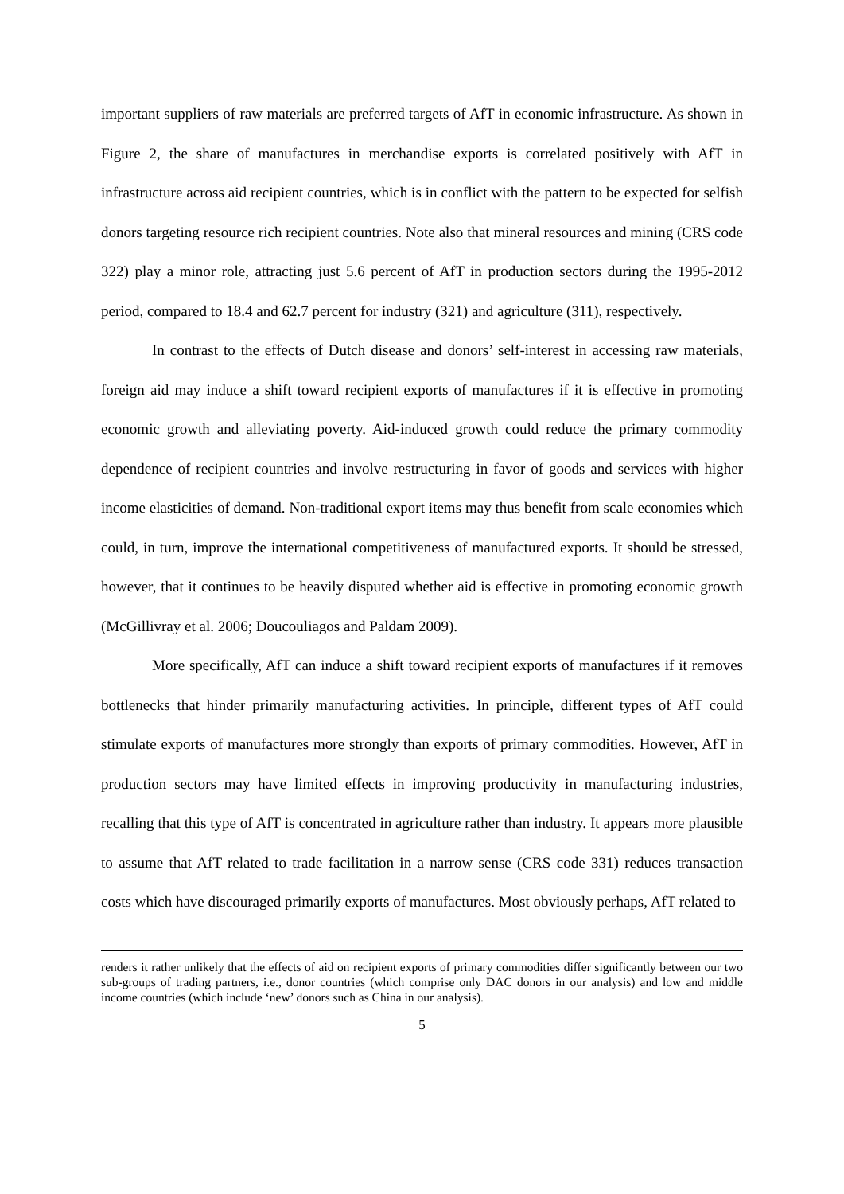important suppliers of raw materials are preferred targets of AfT in economic infrastructure. As shown in Figure 2, the share of manufactures in merchandise exports is correlated positively with AfT in infrastructure across aid recipient countries, which is in conflict with the pattern to be expected for selfish donors targeting resource rich recipient countries. Note also that mineral resources and mining (CRS code 322) play a minor role, attracting just 5.6 percent of AfT in production sectors during the 1995-2012 period, compared to 18.4 and 62.7 percent for industry (321) and agriculture (311), respectively.
In contrast to the effects of Dutch disease and donors’ self-interest in accessing raw materials, foreign aid may induce a shift toward recipient exports of manufactures if it is effective in promoting economic growth and alleviating poverty. Aid-induced growth could reduce the primary commodity dependence of recipient countries and involve restructuring in favor of goods and services with higher income elasticities of demand. Non-traditional export items may thus benefit from scale economies which could, in turn, improve the international competitiveness of manufactured exports. It should be stressed, however, that it continues to be heavily disputed whether aid is effective in promoting economic growth (McGillivray et al. 2006; Doucouliagos and Paldam 2009).
More specifically, AfT can induce a shift toward recipient exports of manufactures if it removes bottlenecks that hinder primarily manufacturing activities. In principle, different types of AfT could stimulate exports of manufactures more strongly than exports of primary commodities. However, AfT in production sectors may have limited effects in improving productivity in manufacturing industries, recalling that this type of AfT is concentrated in agriculture rather than industry. It appears more plausible to assume that AfT related to trade facilitation in a narrow sense (CRS code 331) reduces transaction costs which have discouraged primarily exports of manufactures. Most obviously perhaps, AfT related to
renders it rather unlikely that the effects of aid on recipient exports of primary commodities differ significantly between our two sub-groups of trading partners, i.e., donor countries (which comprise only DAC donors in our analysis) and low and middle income countries (which include ‘new’ donors such as China in our analysis).
5